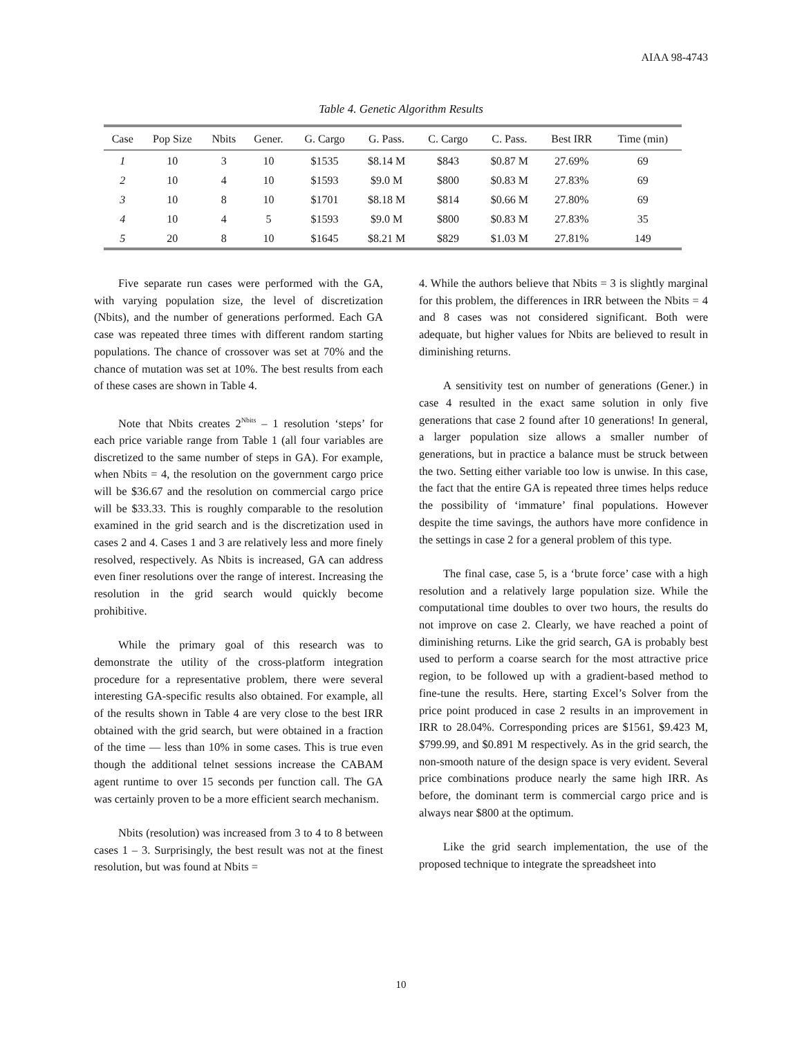AIAA 98-4743
Table 4. Genetic Algorithm Results
| Case | Pop Size | Nbits | Gener. | G. Cargo | G. Pass. | C. Cargo | C. Pass. | Best IRR | Time (min) |
| --- | --- | --- | --- | --- | --- | --- | --- | --- | --- |
| 1 | 10 | 3 | 10 | $1535 | $8.14 M | $843 | $0.87 M | 27.69% | 69 |
| 2 | 10 | 4 | 10 | $1593 | $9.0 M | $800 | $0.83 M | 27.83% | 69 |
| 3 | 10 | 8 | 10 | $1701 | $8.18 M | $814 | $0.66 M | 27.80% | 69 |
| 4 | 10 | 4 | 5 | $1593 | $9.0 M | $800 | $0.83 M | 27.83% | 35 |
| 5 | 20 | 8 | 10 | $1645 | $8.21 M | $829 | $1.03 M | 27.81% | 149 |
Five separate run cases were performed with the GA, with varying population size, the level of discretization (Nbits), and the number of generations performed. Each GA case was repeated three times with different random starting populations. The chance of crossover was set at 70% and the chance of mutation was set at 10%. The best results from each of these cases are shown in Table 4.
Note that Nbits creates 2<sup>Nbits</sup> – 1 resolution ‘steps’ for each price variable range from Table 1 (all four variables are discretized to the same number of steps in GA). For example, when Nbits = 4, the resolution on the government cargo price will be $36.67 and the resolution on commercial cargo price will be $33.33. This is roughly comparable to the resolution examined in the grid search and is the discretization used in cases 2 and 4. Cases 1 and 3 are relatively less and more finely resolved, respectively. As Nbits is increased, GA can address even finer resolutions over the range of interest. Increasing the resolution in the grid search would quickly become prohibitive.
While the primary goal of this research was to demonstrate the utility of the cross-platform integration procedure for a representative problem, there were several interesting GA-specific results also obtained. For example, all of the results shown in Table 4 are very close to the best IRR obtained with the grid search, but were obtained in a fraction of the time — less than 10% in some cases. This is true even though the additional telnet sessions increase the CABAM agent runtime to over 15 seconds per function call. The GA was certainly proven to be a more efficient search mechanism.
Nbits (resolution) was increased from 3 to 4 to 8 between cases 1 – 3. Surprisingly, the best result was not at the finest resolution, but was found at Nbits =
4. While the authors believe that Nbits = 3 is slightly marginal for this problem, the differences in IRR between the Nbits = 4 and 8 cases was not considered significant. Both were adequate, but higher values for Nbits are believed to result in diminishing returns.
A sensitivity test on number of generations (Gener.) in case 4 resulted in the exact same solution in only five generations that case 2 found after 10 generations! In general, a larger population size allows a smaller number of generations, but in practice a balance must be struck between the two. Setting either variable too low is unwise. In this case, the fact that the entire GA is repeated three times helps reduce the possibility of ‘immature’ final populations. However despite the time savings, the authors have more confidence in the settings in case 2 for a general problem of this type.
The final case, case 5, is a ‘brute force’ case with a high resolution and a relatively large population size. While the computational time doubles to over two hours, the results do not improve on case 2. Clearly, we have reached a point of diminishing returns. Like the grid search, GA is probably best used to perform a coarse search for the most attractive price region, to be followed up with a gradient-based method to fine-tune the results. Here, starting Excel’s Solver from the price point produced in case 2 results in an improvement in IRR to 28.04%. Corresponding prices are $1561, $9.423 M, $799.99, and $0.891 M respectively. As in the grid search, the non-smooth nature of the design space is very evident. Several price combinations produce nearly the same high IRR. As before, the dominant term is commercial cargo price and is always near $800 at the optimum.
Like the grid search implementation, the use of the proposed technique to integrate the spreadsheet into
10